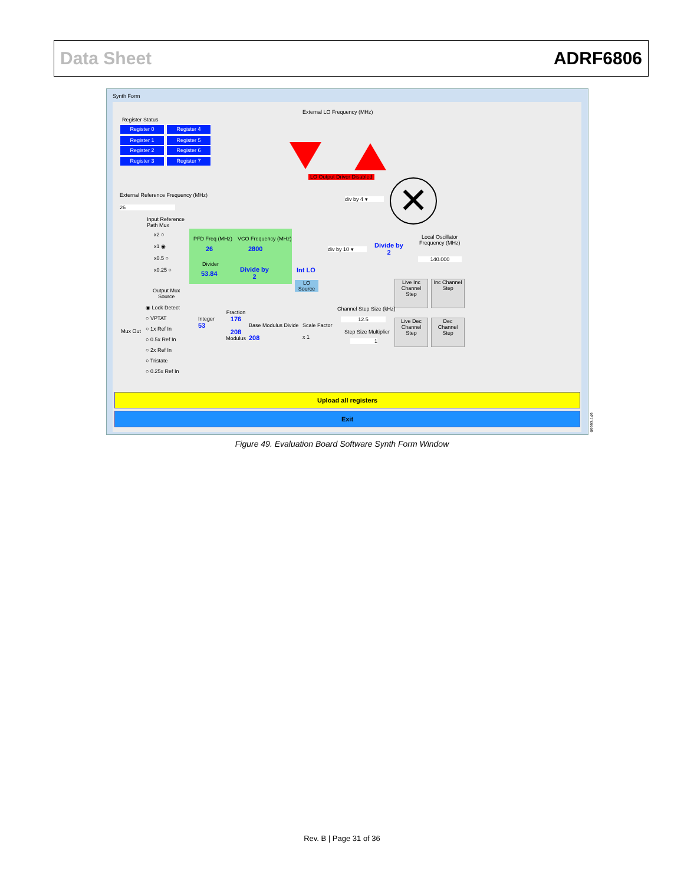Data Sheet ADRF6806
Synth Form
Register Status
Register 0 Register 4
Register 1 Register 5
Register 2 Register 6
Register 3 Register 7
External LO Frequency (MHz)
LO Output Driver Disabled
External Reference Frequency (MHz)
26
div by 4 ▾ ✕
Input Reference
Path Mux
x2 ○
x1 ◉
x0.5 ○
x0.25 ○
PFD Freq (MHz) VCO Frequency (MHz)
26 2800
Divider
53.84
Divide by
2
Int LO
LO
Source
div by 10 ▾
Divide by
2
Local Oscillator
Frequency (MHz)
140.000
Live Inc
Channel
Step
Inc Channel
Step
Live Dec
Channel
Step
Dec
Channel
Step
Output Mux
Source
◉ Lock Detect
○ VPTAT
○ 1x Ref In
○ 0.5x Ref In
○ 2x Ref In
○ Tristate
○ 0.25x Ref In
Mux Out
Integer
53
Fraction
176
208
Modulus
Base Modulus Divide
208
Scale Factor
x 1
Channel Step Size (kHz)
12.5
Step Size Multiplier
1
Upload all registers
Exit
09993-149
Figure 49. Evaluation Board Software Synth Form Window
Rev. B | Page 31 of 36